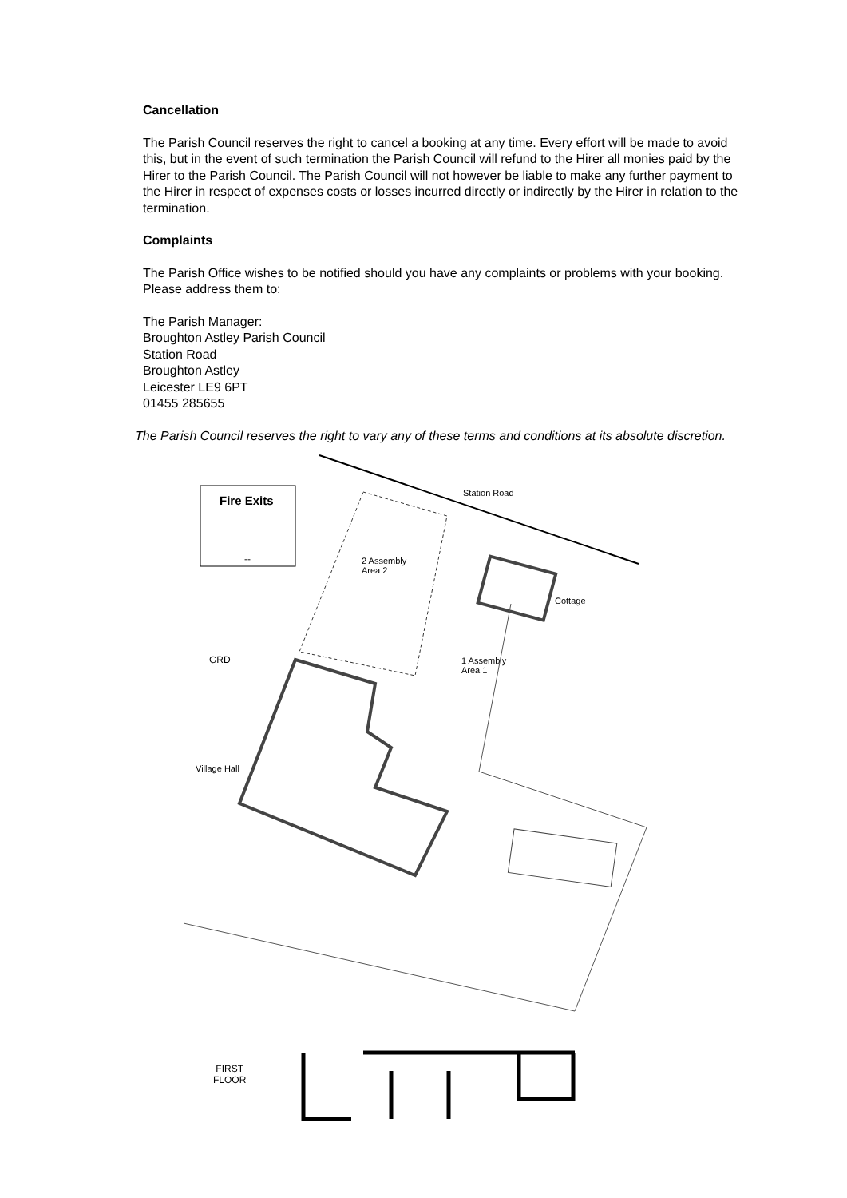Cancellation
The Parish Council reserves the right to cancel a booking at any time. Every effort will be made to avoid this, but in the event of such termination the Parish Council will refund to the Hirer all monies paid by the Hirer to the Parish Council. The Parish Council will not however be liable to make any further payment to the Hirer in respect of expenses costs or losses incurred directly or indirectly by the Hirer in relation to the termination.
Complaints
The Parish Office wishes to be notified should you have any complaints or problems with your booking. Please address them to:
The Parish Manager:
Broughton Astley Parish Council
Station Road
Broughton Astley
Leicester LE9 6PT
01455 285655
The Parish Council reserves the right to vary any of these terms and conditions at its absolute discretion.
Fire Exits
--
Station Road
2 Assembly
Area 2
Cottage
GRD
1 Assembly
Area 1
Village Hall
FIRST
FLOOR